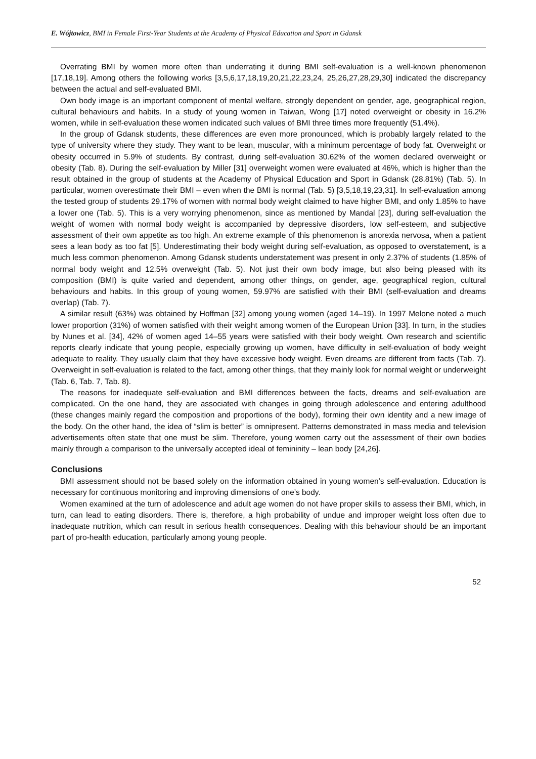E. Wójtowicz, BMI in Female First-Year Students at the Academy of Physical Education and Sport in Gdansk
Overrating BMI by women more often than underrating it during BMI self-evaluation is a well-known phenomenon [17,18,19]. Among others the following works [3,5,6,17,18,19,20,21,22,23,24, 25,26,27,28,29,30] indicated the discrepancy between the actual and self-evaluated BMI.
Own body image is an important component of mental welfare, strongly dependent on gender, age, geographical region, cultural behaviours and habits. In a study of young women in Taiwan, Wong [17] noted overweight or obesity in 16.2% women, while in self-evaluation these women indicated such values of BMI three times more frequently (51.4%).
In the group of Gdansk students, these differences are even more pronounced, which is probably largely related to the type of university where they study. They want to be lean, muscular, with a minimum percentage of body fat. Overweight or obesity occurred in 5.9% of students. By contrast, during self-evaluation 30.62% of the women declared overweight or obesity (Tab. 8). During the self-evaluation by Miller [31] overweight women were evaluated at 46%, which is higher than the result obtained in the group of students at the Academy of Physical Education and Sport in Gdansk (28.81%) (Tab. 5). In particular, women overestimate their BMI – even when the BMI is normal (Tab. 5) [3,5,18,19,23,31]. In self-evaluation among the tested group of students 29.17% of women with normal body weight claimed to have higher BMI, and only 1.85% to have a lower one (Tab. 5). This is a very worrying phenomenon, since as mentioned by Mandal [23], during self-evaluation the weight of women with normal body weight is accompanied by depressive disorders, low self-esteem, and subjective assessment of their own appetite as too high. An extreme example of this phenomenon is anorexia nervosa, when a patient sees a lean body as too fat [5]. Underestimating their body weight during self-evaluation, as opposed to overstatement, is a much less common phenomenon. Among Gdansk students understatement was present in only 2.37% of students (1.85% of normal body weight and 12.5% overweight (Tab. 5). Not just their own body image, but also being pleased with its composition (BMI) is quite varied and dependent, among other things, on gender, age, geographical region, cultural behaviours and habits. In this group of young women, 59.97% are satisfied with their BMI (self-evaluation and dreams overlap) (Tab. 7).
A similar result (63%) was obtained by Hoffman [32] among young women (aged 14–19). In 1997 Melone noted a much lower proportion (31%) of women satisfied with their weight among women of the European Union [33]. In turn, in the studies by Nunes et al. [34], 42% of women aged 14–55 years were satisfied with their body weight. Own research and scientific reports clearly indicate that young people, especially growing up women, have difficulty in self-evaluation of body weight adequate to reality. They usually claim that they have excessive body weight. Even dreams are different from facts (Tab. 7). Overweight in self-evaluation is related to the fact, among other things, that they mainly look for normal weight or underweight (Tab. 6, Tab. 7, Tab. 8).
The reasons for inadequate self-evaluation and BMI differences between the facts, dreams and self-evaluation are complicated. On the one hand, they are associated with changes in going through adolescence and entering adulthood (these changes mainly regard the composition and proportions of the body), forming their own identity and a new image of the body. On the other hand, the idea of “slim is better” is omnipresent. Patterns demonstrated in mass media and television advertisements often state that one must be slim. Therefore, young women carry out the assessment of their own bodies mainly through a comparison to the universally accepted ideal of femininity – lean body [24,26].
Conclusions
BMI assessment should not be based solely on the information obtained in young women’s self-evaluation. Education is necessary for continuous monitoring and improving dimensions of one’s body.
Women examined at the turn of adolescence and adult age women do not have proper skills to assess their BMI, which, in turn, can lead to eating disorders. There is, therefore, a high probability of undue and improper weight loss often due to inadequate nutrition, which can result in serious health consequences. Dealing with this behaviour should be an important part of pro-health education, particularly among young people.
52